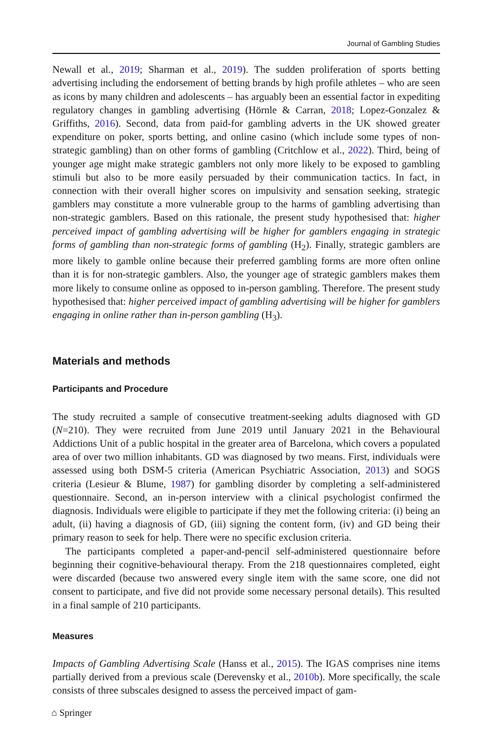Journal of Gambling Studies
Newall et al., 2019; Sharman et al., 2019). The sudden proliferation of sports betting advertising including the endorsement of betting brands by high profile athletes – who are seen as icons by many children and adolescents – has arguably been an essential factor in expediting regulatory changes in gambling advertising (Hörnle & Carran, 2018; Lopez-Gonzalez & Griffiths, 2016). Second, data from paid-for gambling adverts in the UK showed greater expenditure on poker, sports betting, and online casino (which include some types of non-strategic gambling) than on other forms of gambling (Critchlow et al., 2022). Third, being of younger age might make strategic gamblers not only more likely to be exposed to gambling stimuli but also to be more easily persuaded by their communication tactics. In fact, in connection with their overall higher scores on impulsivity and sensation seeking, strategic gamblers may constitute a more vulnerable group to the harms of gambling advertising than non-strategic gamblers. Based on this rationale, the present study hypothesised that: higher perceived impact of gambling advertising will be higher for gamblers engaging in strategic forms of gambling than non-strategic forms of gambling (H<sub>2</sub>). Finally, strategic gamblers are more likely to gamble online because their preferred gambling forms are more often online than it is for non-strategic gamblers. Also, the younger age of strategic gamblers makes them more likely to consume online as opposed to in-person gambling. Therefore. The present study hypothesised that: higher perceived impact of gambling advertising will be higher for gamblers engaging in online rather than in-person gambling (H<sub>3</sub>).
Materials and methods
Participants and Procedure
The study recruited a sample of consecutive treatment-seeking adults diagnosed with GD (N=210). They were recruited from June 2019 until January 2021 in the Behavioural Addictions Unit of a public hospital in the greater area of Barcelona, which covers a populated area of over two million inhabitants. GD was diagnosed by two means. First, individuals were assessed using both DSM-5 criteria (American Psychiatric Association, 2013) and SOGS criteria (Lesieur & Blume, 1987) for gambling disorder by completing a self-administered questionnaire. Second, an in-person interview with a clinical psychologist confirmed the diagnosis. Individuals were eligible to participate if they met the following criteria: (i) being an adult, (ii) having a diagnosis of GD, (iii) signing the content form, (iv) and GD being their primary reason to seek for help. There were no specific exclusion criteria.
The participants completed a paper-and-pencil self-administered questionnaire before beginning their cognitive-behavioural therapy. From the 218 questionnaires completed, eight were discarded (because two answered every single item with the same score, one did not consent to participate, and five did not provide some necessary personal details). This resulted in a final sample of 210 participants.
Measures
Impacts of Gambling Advertising Scale (Hanss et al., 2015). The IGAS comprises nine items partially derived from a previous scale (Derevensky et al., 2010b). More specifically, the scale consists of three subscales designed to assess the perceived impact of gam-
⌂ Springer